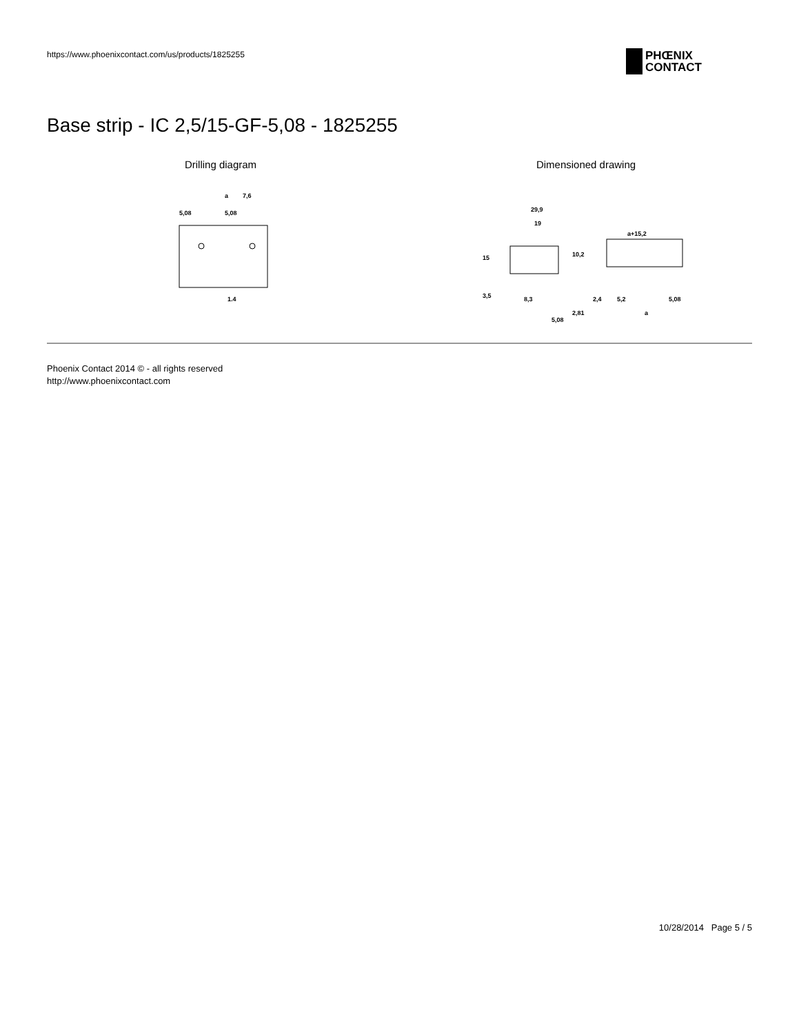https://www.phoenixcontact.com/us/products/1825255
PHŒNIX
CONTACT
Base strip - IC 2,5/15-GF-5,08 - 1825255
Drilling diagram
5,08
a
7,6
5,08
1,4
Dimensioned drawing
29,9
19
a+15,2
8,3
5,08
2,81
2,4
5,2
a
5,08
15
3,5
10,2
Phoenix Contact 2014 © - all rights reserved
http://www.phoenixcontact.com
10/28/2014 Page 5 / 5